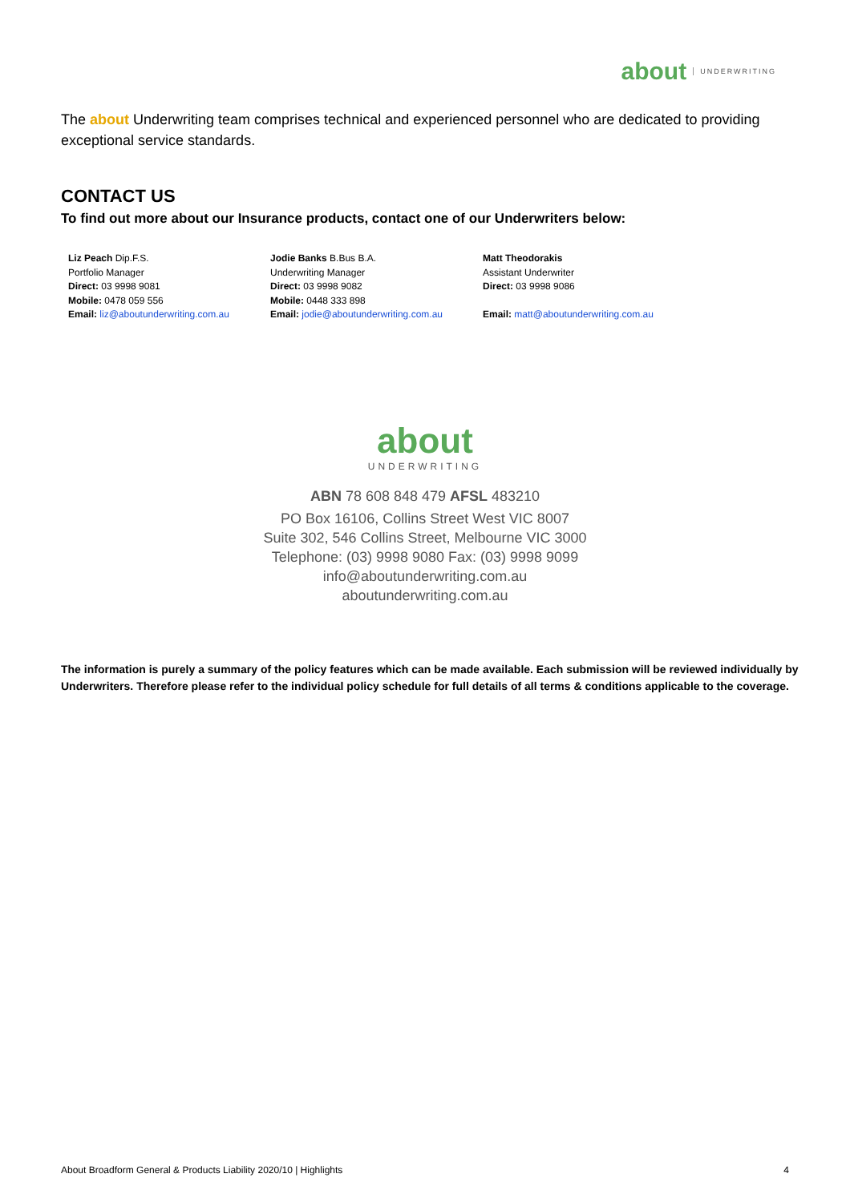about UNDERWRITING
The about Underwriting team comprises technical and experienced personnel who are dedicated to providing exceptional service standards.
CONTACT US
To find out more about our Insurance products, contact one of our Underwriters below:
Liz Peach Dip.F.S.
Portfolio Manager
Direct: 03 9998 9081
Mobile: 0478 059 556
Email: liz@aboutunderwriting.com.au
Jodie Banks B.Bus B.A.
Underwriting Manager
Direct: 03 9998 9082
Mobile: 0448 333 898
Email: jodie@aboutunderwriting.com.au
Matt Theodorakis
Assistant Underwriter
Direct: 03 9998 9086
Email: matt@aboutunderwriting.com.au
about
UNDERWRITING
ABN 78 608 848 479 AFSL 483210
PO Box 16106, Collins Street West VIC 8007
Suite 302, 546 Collins Street, Melbourne VIC 3000
Telephone: (03) 9998 9080 Fax: (03) 9998 9099
info@aboutunderwriting.com.au
aboutunderwriting.com.au
The information is purely a summary of the policy features which can be made available. Each submission will be reviewed individually by Underwriters. Therefore please refer to the individual policy schedule for full details of all terms & conditions applicable to the coverage.
About Broadform General & Products Liability 2020/10 | Highlights 4